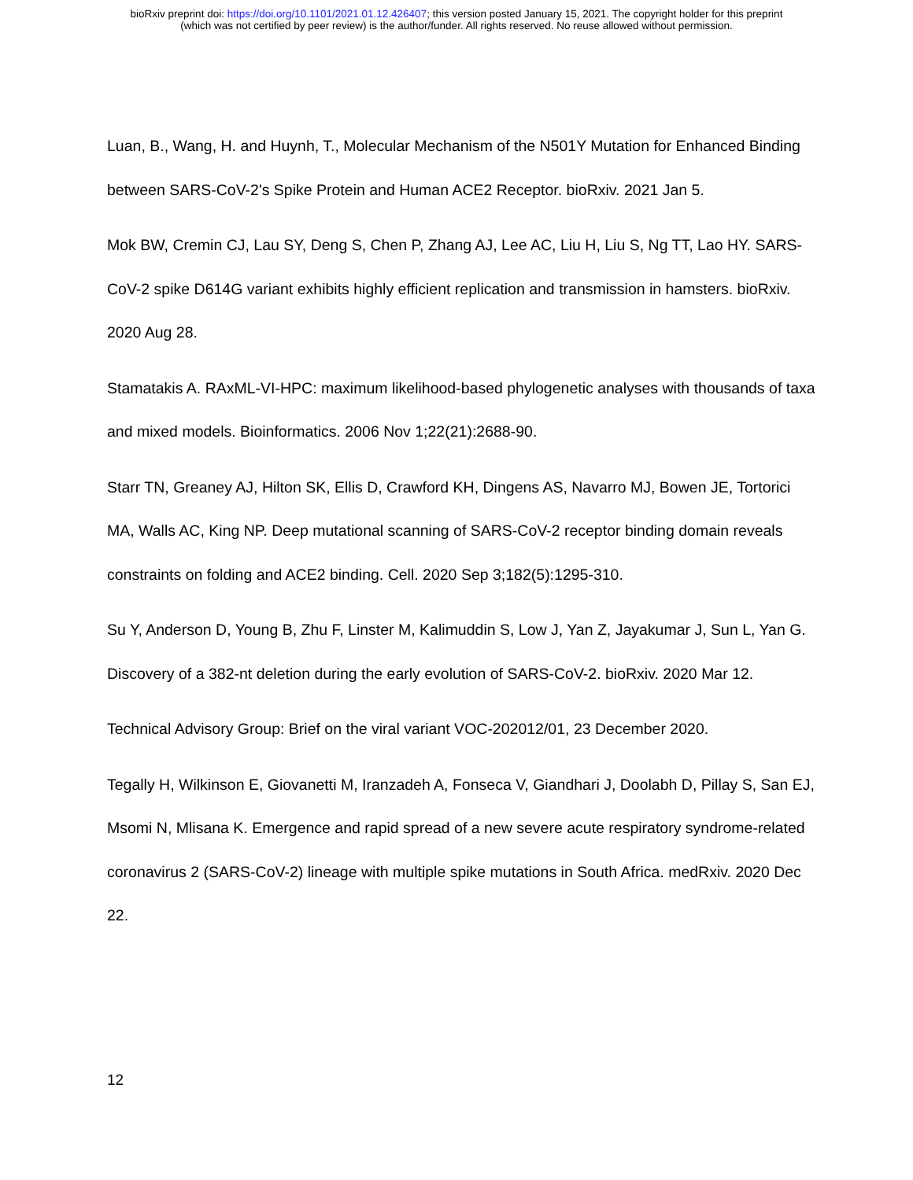bioRxiv preprint doi: https://doi.org/10.1101/2021.01.12.426407; this version posted January 15, 2021. The copyright holder for this preprint
(which was not certified by peer review) is the author/funder. All rights reserved. No reuse allowed without permission.
Luan, B., Wang, H. and Huynh, T., Molecular Mechanism of the N501Y Mutation for Enhanced Binding between SARS-CoV-2's Spike Protein and Human ACE2 Receptor. bioRxiv. 2021 Jan 5.
Mok BW, Cremin CJ, Lau SY, Deng S, Chen P, Zhang AJ, Lee AC, Liu H, Liu S, Ng TT, Lao HY. SARS-CoV-2 spike D614G variant exhibits highly efficient replication and transmission in hamsters. bioRxiv. 2020 Aug 28.
Stamatakis A. RAxML-VI-HPC: maximum likelihood-based phylogenetic analyses with thousands of taxa and mixed models. Bioinformatics. 2006 Nov 1;22(21):2688-90.
Starr TN, Greaney AJ, Hilton SK, Ellis D, Crawford KH, Dingens AS, Navarro MJ, Bowen JE, Tortorici MA, Walls AC, King NP. Deep mutational scanning of SARS-CoV-2 receptor binding domain reveals constraints on folding and ACE2 binding. Cell. 2020 Sep 3;182(5):1295-310.
Su Y, Anderson D, Young B, Zhu F, Linster M, Kalimuddin S, Low J, Yan Z, Jayakumar J, Sun L, Yan G. Discovery of a 382-nt deletion during the early evolution of SARS-CoV-2. bioRxiv. 2020 Mar 12.
Technical Advisory Group: Brief on the viral variant VOC-202012/01, 23 December 2020.
Tegally H, Wilkinson E, Giovanetti M, Iranzadeh A, Fonseca V, Giandhari J, Doolabh D, Pillay S, San EJ, Msomi N, Mlisana K. Emergence and rapid spread of a new severe acute respiratory syndrome-related coronavirus 2 (SARS-CoV-2) lineage with multiple spike mutations in South Africa. medRxiv. 2020 Dec 22.
12